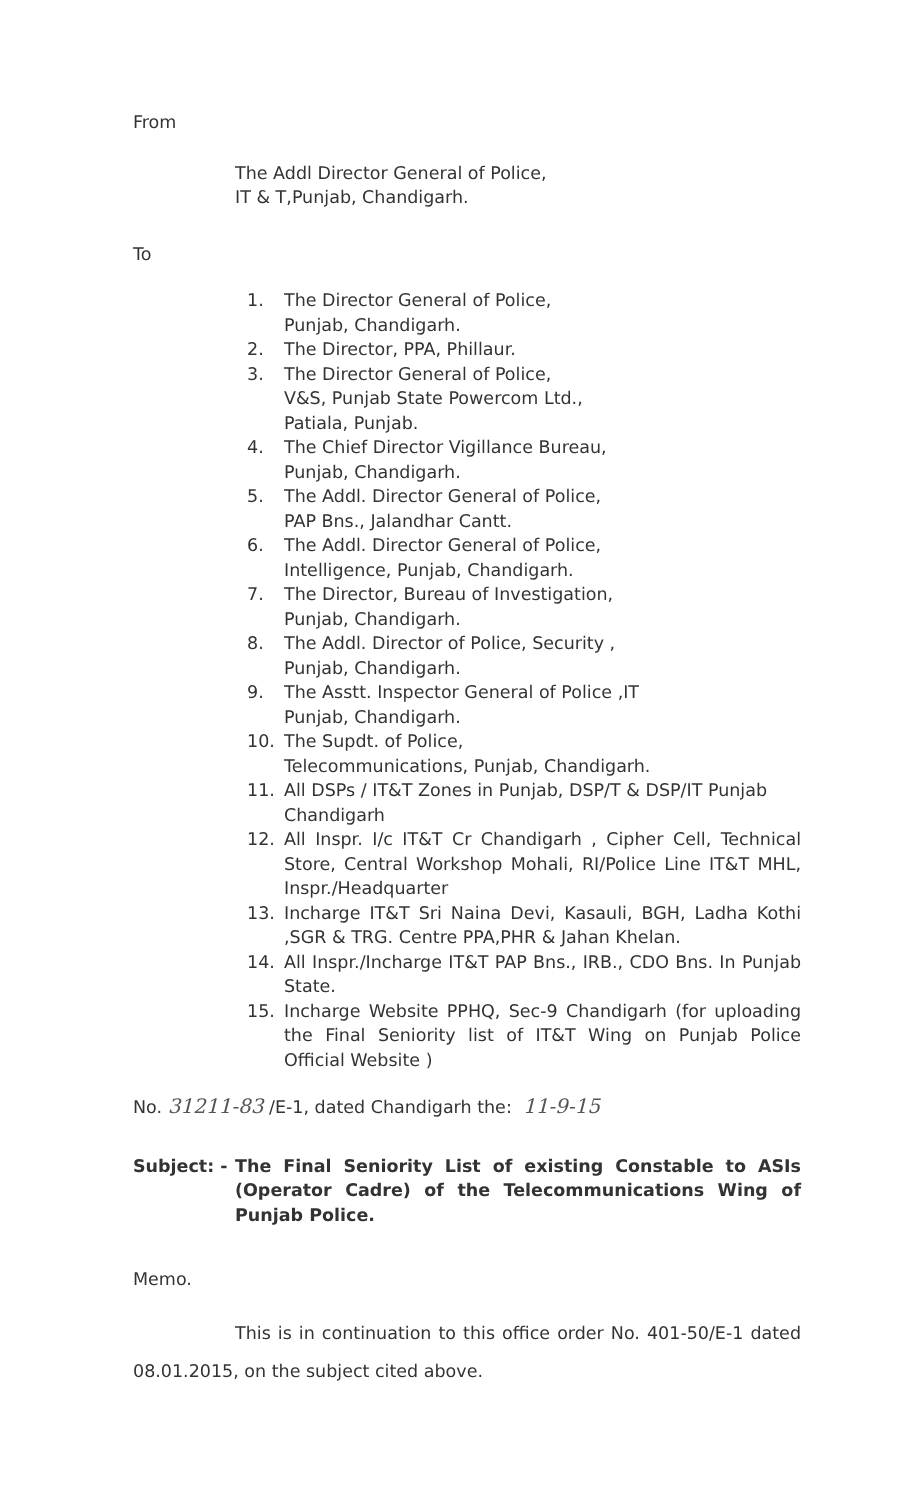From
The Addl Director General of Police,
IT & T,Punjab, Chandigarh.
To
1. The Director General of Police,
Punjab, Chandigarh.
2. The Director, PPA, Phillaur.
3. The Director General of Police,
V&S, Punjab State Powercom Ltd.,
Patiala, Punjab.
4. The Chief Director Vigillance Bureau,
Punjab, Chandigarh.
5. The Addl. Director General of Police,
PAP Bns., Jalandhar Cantt.
6. The Addl. Director General of Police,
Intelligence, Punjab, Chandigarh.
7. The Director, Bureau of Investigation,
Punjab, Chandigarh.
8. The Addl. Director of Police, Security ,
Punjab, Chandigarh.
9. The Asstt. Inspector General of Police ,IT
Punjab, Chandigarh.
10. The Supdt. of Police,
Telecommunications, Punjab, Chandigarh.
11. All DSPs / IT&T Zones in Punjab, DSP/T & DSP/IT Punjab Chandigarh
12. All Inspr. I/c IT&T Cr Chandigarh , Cipher Cell, Technical Store, Central Workshop Mohali, RI/Police Line IT&T MHL, Inspr./Headquarter
13. Incharge IT&T Sri Naina Devi, Kasauli, BGH, Ladha Kothi ,SGR & TRG. Centre PPA,PHR & Jahan Khelan.
14. All Inspr./Incharge IT&T PAP Bns., IRB., CDO Bns. In Punjab State.
15. Incharge Website PPHQ, Sec-9 Chandigarh (for uploading the Final Seniority list of IT&T Wing on Punjab Police Official Website )
No. 31211-83 /E-1, dated Chandigarh the: 11-9-15
Subject: - The Final Seniority List of existing Constable to ASIs (Operator Cadre) of the Telecommunications Wing of Punjab Police.
Memo.
This is in continuation to this office order No. 401-50/E-1 dated 08.01.2015, on the subject cited above.